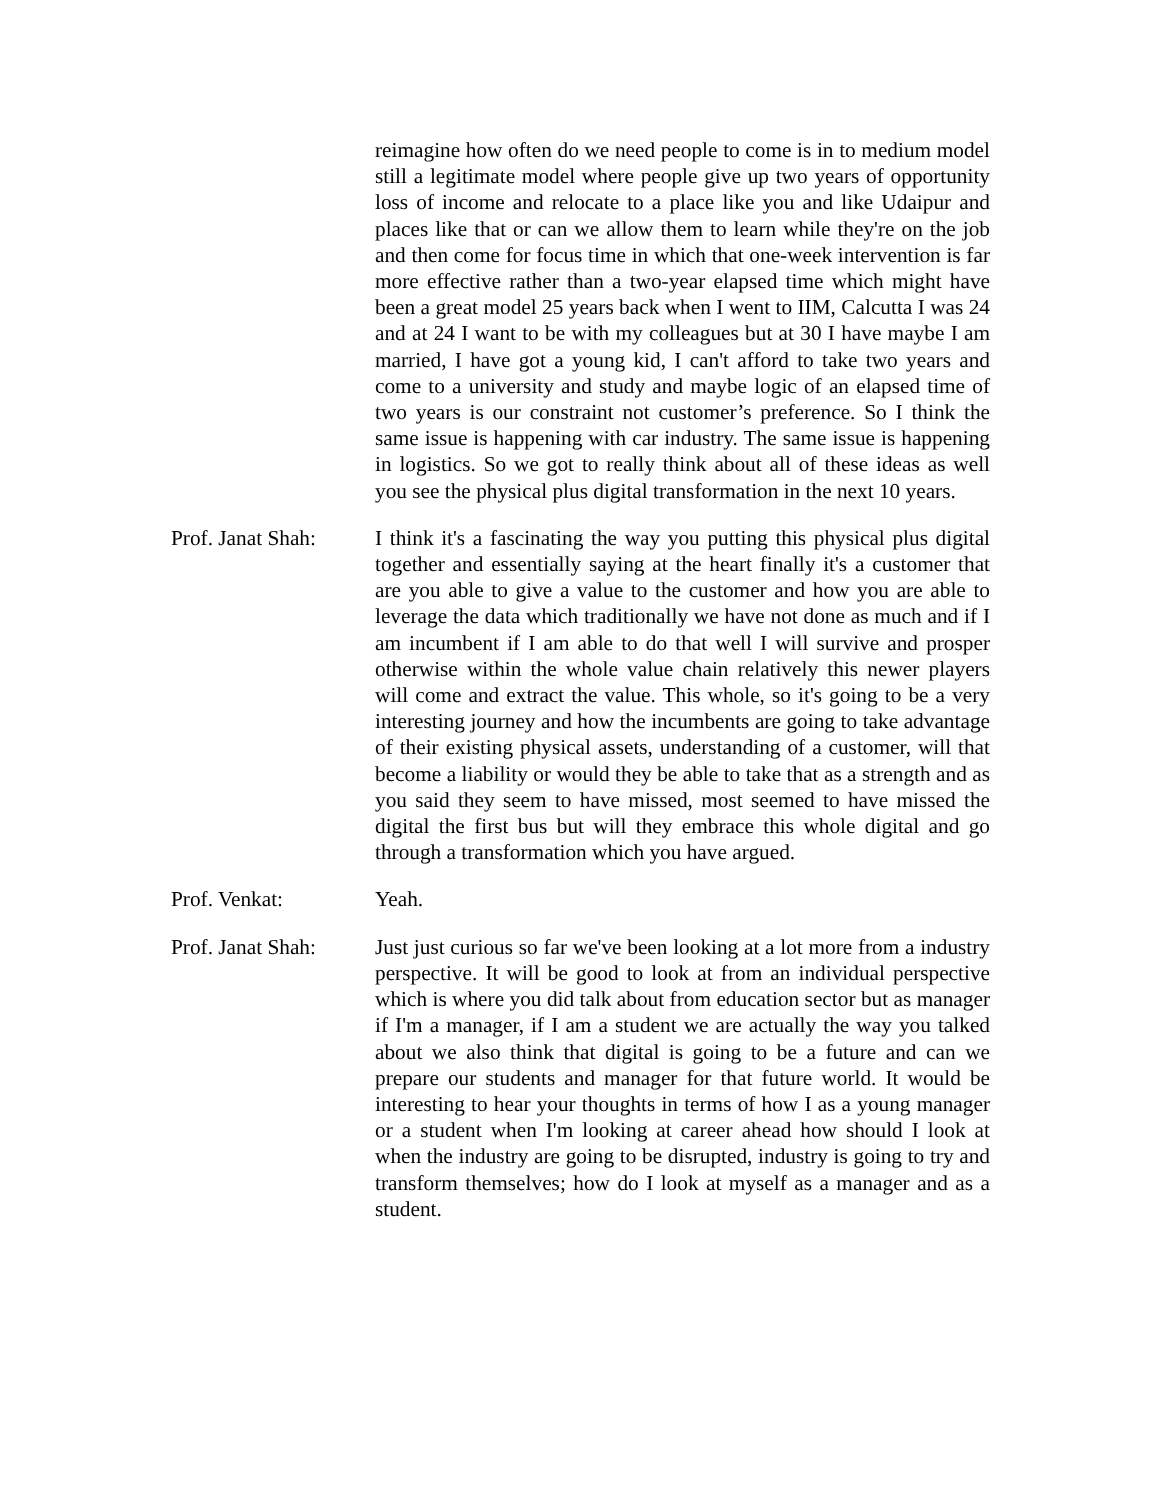reimagine how often do we need people to come is in to medium model still a legitimate model where people give up two years of opportunity loss of income and relocate to a place like you and like Udaipur and places like that or can we allow them to learn while they're on the job and then come for focus time in which that one-week intervention is far more effective rather than a two-year elapsed time which might have been a great model 25 years back when I went to IIM, Calcutta I was 24 and at 24 I want to be with my colleagues but at 30 I have maybe I am married, I have got a young kid, I can't afford to take two years and come to a university and study and maybe logic of an elapsed time of two years is our constraint not customer’s preference. So I think the same issue is happening with car industry. The same issue is happening in logistics. So we got to really think about all of these ideas as well you see the physical plus digital transformation in the next 10 years.
Prof. Janat Shah:
I think it's a fascinating the way you putting this physical plus digital together and essentially saying at the heart finally it's a customer that are you able to give a value to the customer and how you are able to leverage the data which traditionally we have not done as much and if I am incumbent if I am able to do that well I will survive and prosper otherwise within the whole value chain relatively this newer players will come and extract the value. This whole, so it's going to be a very interesting journey and how the incumbents are going to take advantage of their existing physical assets, understanding of a customer, will that become a liability or would they be able to take that as a strength and as you said they seem to have missed, most seemed to have missed the digital the first bus but will they embrace this whole digital and go through a transformation which you have argued.
Prof. Venkat: Yeah.
Prof. Janat Shah:
Just just curious so far we've been looking at a lot more from a industry perspective. It will be good to look at from an individual perspective which is where you did talk about from education sector but as manager if I'm a manager, if I am a student we are actually the way you talked about we also think that digital is going to be a future and can we prepare our students and manager for that future world. It would be interesting to hear your thoughts in terms of how I as a young manager or a student when I'm looking at career ahead how should I look at when the industry are going to be disrupted, industry is going to try and transform themselves; how do I look at myself as a manager and as a student.